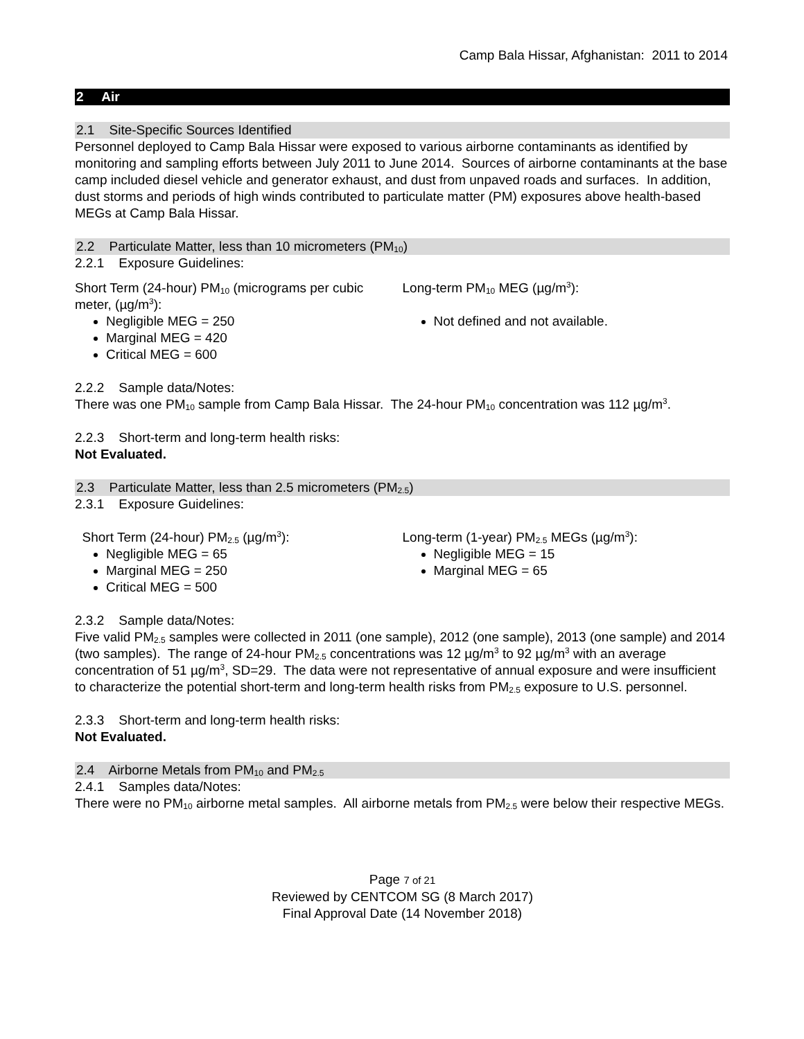Camp Bala Hissar, Afghanistan: 2011 to 2014
2 Air
2.1 Site-Specific Sources Identified
Personnel deployed to Camp Bala Hissar were exposed to various airborne contaminants as identified by monitoring and sampling efforts between July 2011 to June 2014. Sources of airborne contaminants at the base camp included diesel vehicle and generator exhaust, and dust from unpaved roads and surfaces. In addition, dust storms and periods of high winds contributed to particulate matter (PM) exposures above health-based MEGs at Camp Bala Hissar.
2.2 Particulate Matter, less than 10 micrometers (PM<sub>10</sub>)
2.2.1 Exposure Guidelines:
Short Term (24-hour) PM<sub>10</sub> (micrograms per cubic meter, (µg/m<sup>3</sup>):
Negligible MEG = 250
Marginal MEG = 420
Critical MEG = 600
Long-term PM<sub>10</sub> MEG (µg/m<sup>3</sup>):
Not defined and not available.
2.2.2 Sample data/Notes:
There was one PM<sub>10</sub> sample from Camp Bala Hissar. The 24-hour PM<sub>10</sub> concentration was 112 µg/m<sup>3</sup>.
2.2.3 Short-term and long-term health risks:
Not Evaluated.
2.3 Particulate Matter, less than 2.5 micrometers (PM<sub>2.5</sub>)
2.3.1 Exposure Guidelines:
Short Term (24-hour) PM<sub>2.5</sub> (µg/m<sup>3</sup>):
Negligible MEG = 65
Marginal MEG = 250
Critical MEG = 500
Long-term (1-year) PM<sub>2.5</sub> MEGs (µg/m<sup>3</sup>):
Negligible MEG = 15
Marginal MEG = 65
2.3.2 Sample data/Notes:
Five valid PM<sub>2.5</sub> samples were collected in 2011 (one sample), 2012 (one sample), 2013 (one sample) and 2014 (two samples). The range of 24-hour PM<sub>2.5</sub> concentrations was 12 µg/m<sup>3</sup> to 92 µg/m<sup>3</sup> with an average concentration of 51 µg/m<sup>3</sup>, SD=29. The data were not representative of annual exposure and were insufficient to characterize the potential short-term and long-term health risks from PM<sub>2.5</sub> exposure to U.S. personnel.
2.3.3 Short-term and long-term health risks:
Not Evaluated.
2.4 Airborne Metals from PM<sub>10</sub> and PM<sub>2.5</sub>
2.4.1 Samples data/Notes:
There were no PM<sub>10</sub> airborne metal samples. All airborne metals from PM<sub>2.5</sub> were below their respective MEGs.
Page 7 of 21
Reviewed by CENTCOM SG (8 March 2017)
Final Approval Date (14 November 2018)